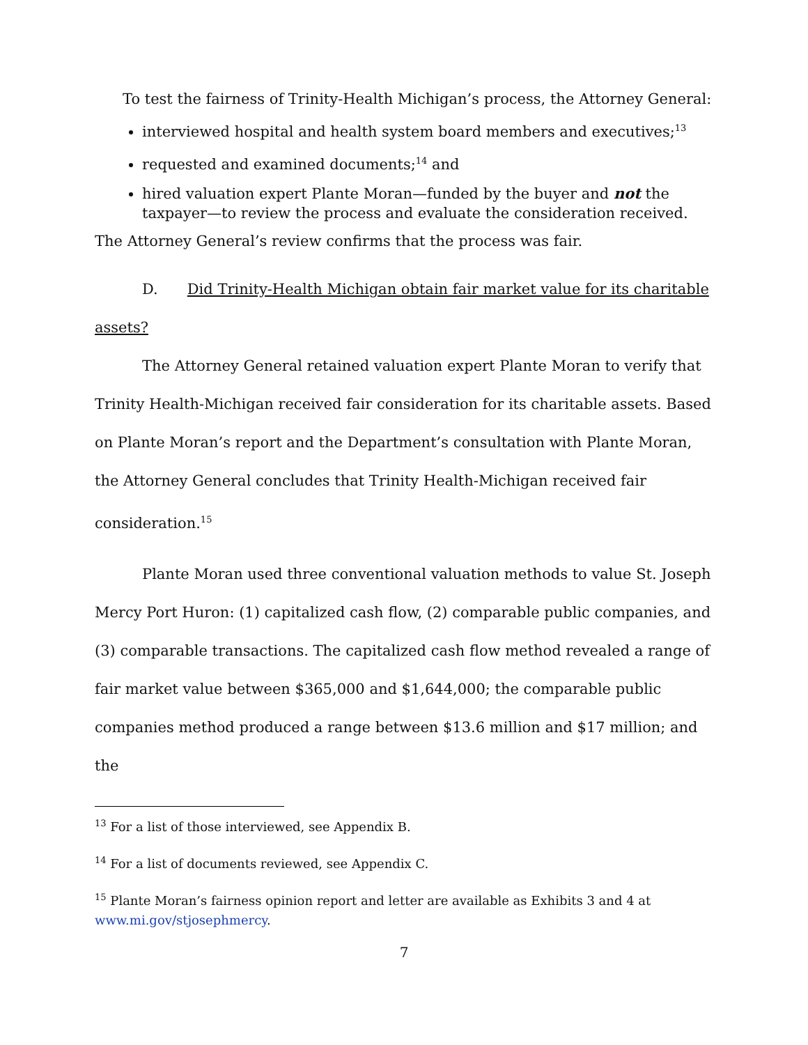To test the fairness of Trinity-Health Michigan’s process, the Attorney General:
interviewed hospital and health system board members and executives;<sup>13</sup>
requested and examined documents;<sup>14</sup> and
hired valuation expert Plante Moran—funded by the buyer and not the taxpayer—to review the process and evaluate the consideration received.
The Attorney General’s review confirms that the process was fair.
D. Did Trinity-Health Michigan obtain fair market value for its charitable assets?
The Attorney General retained valuation expert Plante Moran to verify that Trinity Health-Michigan received fair consideration for its charitable assets. Based on Plante Moran’s report and the Department’s consultation with Plante Moran, the Attorney General concludes that Trinity Health-Michigan received fair consideration.<sup>15</sup>
Plante Moran used three conventional valuation methods to value St. Joseph Mercy Port Huron: (1) capitalized cash flow, (2) comparable public companies, and (3) comparable transactions. The capitalized cash flow method revealed a range of fair market value between $365,000 and $1,644,000; the comparable public companies method produced a range between $13.6 million and $17 million; and the
<sup>13</sup> For a list of those interviewed, see Appendix B.
<sup>14</sup> For a list of documents reviewed, see Appendix C.
<sup>15</sup> Plante Moran’s fairness opinion report and letter are available as Exhibits 3 and 4 at www.mi.gov/stjosephmercy.
7